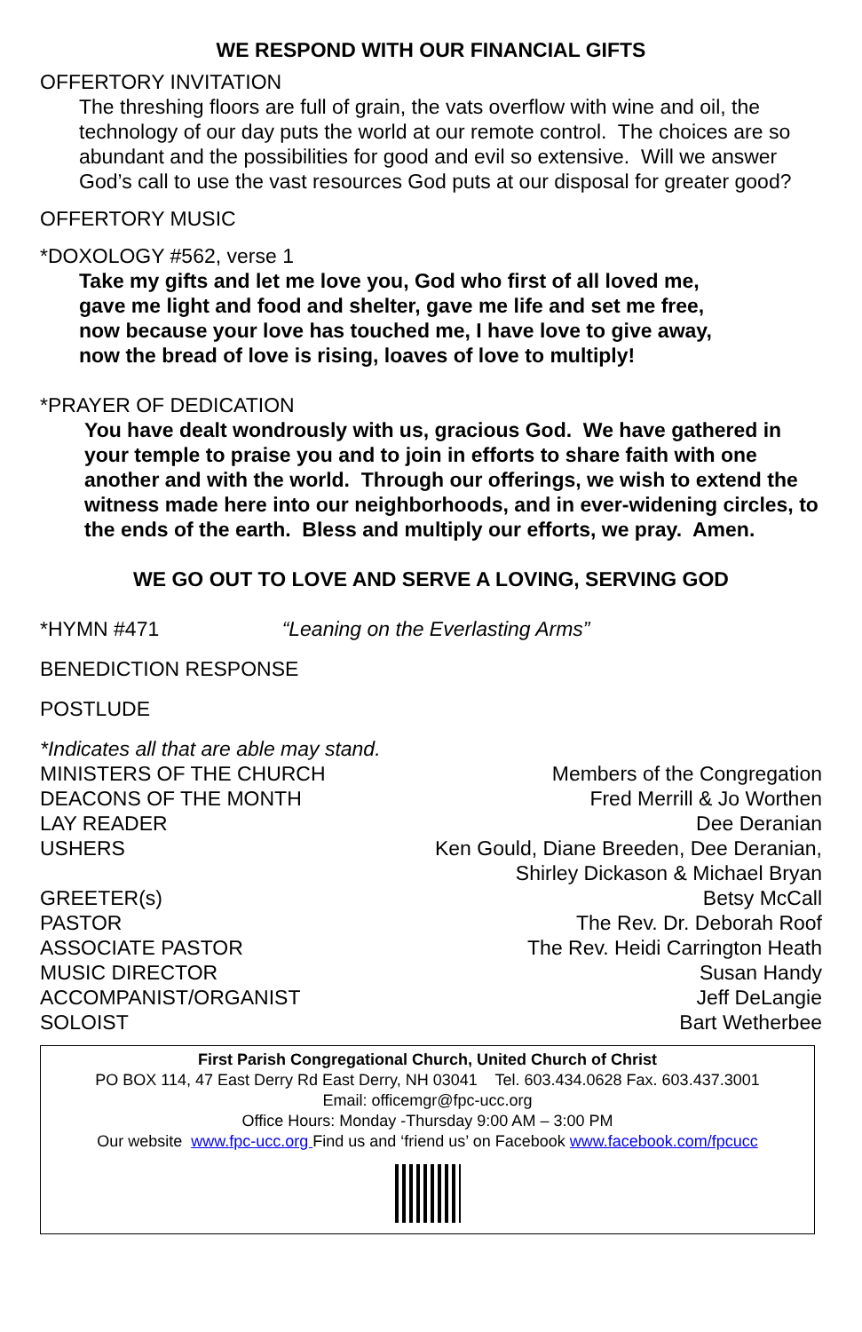WE RESPOND WITH OUR FINANCIAL GIFTS
OFFERTORY INVITATION
The threshing floors are full of grain, the vats overflow with wine and oil, the technology of our day puts the world at our remote control. The choices are so abundant and the possibilities for good and evil so extensive. Will we answer God’s call to use the vast resources God puts at our disposal for greater good?
OFFERTORY MUSIC
*DOXOLOGY #562, verse 1
Take my gifts and let me love you, God who first of all loved me,
gave me light and food and shelter, gave me life and set me free,
now because your love has touched me, I have love to give away,
now the bread of love is rising, loaves of love to multiply!
*PRAYER OF DEDICATION
You have dealt wondrously with us, gracious God. We have gathered in your temple to praise you and to join in efforts to share faith with one another and with the world. Through our offerings, we wish to extend the witness made here into our neighborhoods, and in ever-widening circles, to the ends of the earth. Bless and multiply our efforts, we pray. Amen.
WE GO OUT TO LOVE AND SERVE A LOVING, SERVING GOD
*HYMN #471 “Leaning on the Everlasting Arms”
BENEDICTION RESPONSE
POSTLUDE
*Indicates all that are able may stand.
| MINISTERS OF THE CHURCH | Members of the Congregation |
| DEACONS OF THE MONTH | Fred Merrill & Jo Worthen |
| LAY READER | Dee Deranian |
| USHERS | Ken Gould, Diane Breeden, Dee Deranian, Shirley Dickason & Michael Bryan |
| GREETER(s) | Betsy McCall |
| PASTOR | The Rev. Dr. Deborah Roof |
| ASSOCIATE PASTOR | The Rev. Heidi Carrington Heath |
| MUSIC DIRECTOR | Susan Handy |
| ACCOMPANIST/ORGANIST | Jeff DeLangie |
| SOLOIST | Bart Wetherbee |
First Parish Congregational Church, United Church of Christ
PO BOX 114, 47 East Derry Rd East Derry, NH 03041 Tel. 603.434.0628 Fax. 603.437.3001
Email: officemgr@fpc-ucc.org
Office Hours: Monday -Thursday 9:00 AM – 3:00 PM
Our website www.fpc-ucc.org Find us and ‘friend us’ on Facebook www.facebook.com/fpcucc